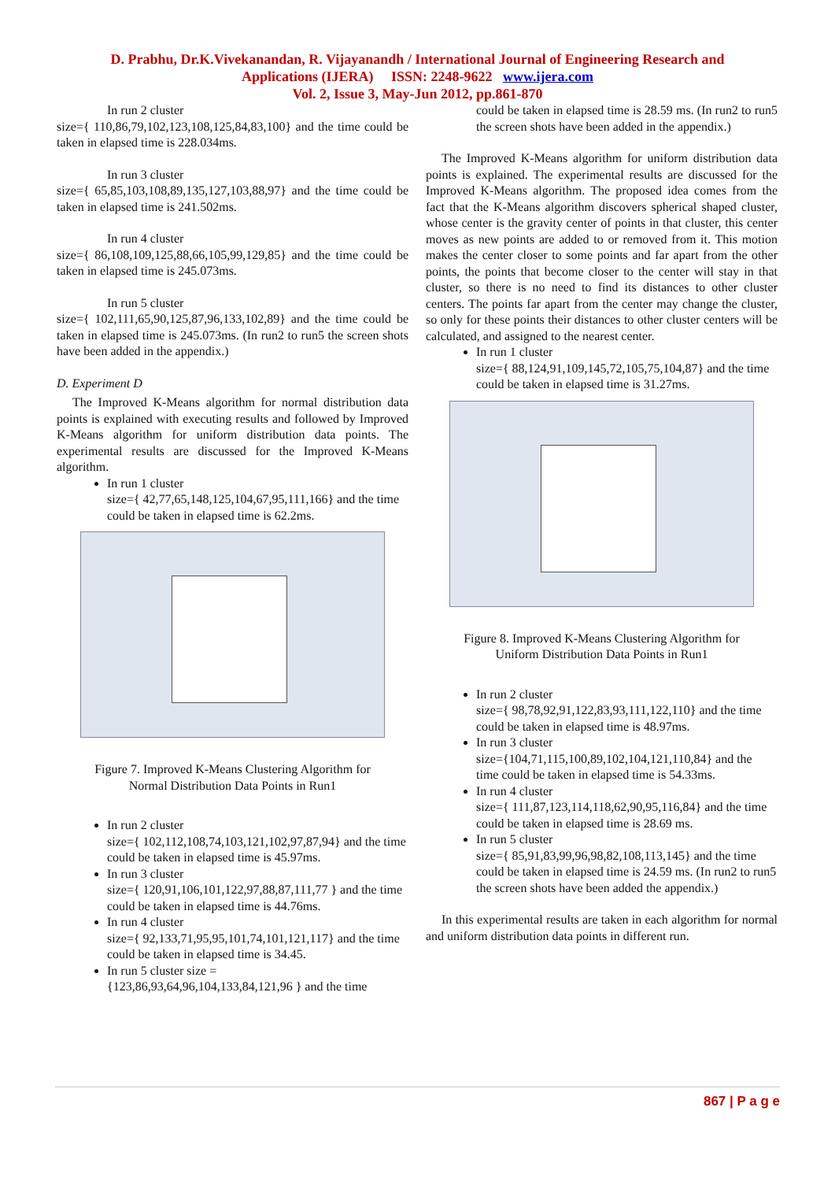D. Prabhu, Dr.K.Vivekanandan, R. Vijayanandh / International Journal of Engineering Research and
Applications (IJERA) ISSN: 2248-9622 www.ijera.com
Vol. 2, Issue 3, May-Jun 2012, pp.861-870
In run 2 cluster
size={ 110,86,79,102,123,108,125,84,83,100} and the time could be taken in elapsed time is 228.034ms.
In run 3 cluster
size={ 65,85,103,108,89,135,127,103,88,97} and the time could be taken in elapsed time is 241.502ms.
In run 4 cluster
size={ 86,108,109,125,88,66,105,99,129,85} and the time could be taken in elapsed time is 245.073ms.
In run 5 cluster
size={ 102,111,65,90,125,87,96,133,102,89} and the time could be taken in elapsed time is 245.073ms. (In run2 to run5 the screen shots have been added in the appendix.)
D. Experiment D
The Improved K-Means algorithm for normal distribution data points is explained with executing results and followed by Improved K-Means algorithm for uniform distribution data points. The experimental results are discussed for the Improved K-Means algorithm.
In run 1 cluster
size={ 42,77,65,148,125,104,67,95,111,166} and the time could be taken in elapsed time is 62.2ms.
Figure 7. Improved K-Means Clustering Algorithm for
Normal Distribution Data Points in Run1
In run 2 cluster
size={ 102,112,108,74,103,121,102,97,87,94} and the time could be taken in elapsed time is 45.97ms.
In run 3 cluster
size={ 120,91,106,101,122,97,88,87,111,77 } and the time could be taken in elapsed time is 44.76ms.
In run 4 cluster
size={ 92,133,71,95,95,101,74,101,121,117} and the time could be taken in elapsed time is 34.45.
In run 5 cluster size =
{123,86,93,64,96,104,133,84,121,96 } and the time
could be taken in elapsed time is 28.59 ms. (In run2 to run5 the screen shots have been added in the appendix.)
The Improved K-Means algorithm for uniform distribution data points is explained. The experimental results are discussed for the Improved K-Means algorithm. The proposed idea comes from the fact that the K-Means algorithm discovers spherical shaped cluster, whose center is the gravity center of points in that cluster, this center moves as new points are added to or removed from it. This motion makes the center closer to some points and far apart from the other points, the points that become closer to the center will stay in that cluster, so there is no need to find its distances to other cluster centers. The points far apart from the center may change the cluster, so only for these points their distances to other cluster centers will be calculated, and assigned to the nearest center.
In run 1 cluster
size={ 88,124,91,109,145,72,105,75,104,87} and the time could be taken in elapsed time is 31.27ms.
Figure 8. Improved K-Means Clustering Algorithm for
Uniform Distribution Data Points in Run1
In run 2 cluster
size={ 98,78,92,91,122,83,93,111,122,110} and the time could be taken in elapsed time is 48.97ms.
In run 3 cluster
size={104,71,115,100,89,102,104,121,110,84} and the time could be taken in elapsed time is 54.33ms.
In run 4 cluster
size={ 111,87,123,114,118,62,90,95,116,84} and the time could be taken in elapsed time is 28.69 ms.
In run 5 cluster
size={ 85,91,83,99,96,98,82,108,113,145} and the time could be taken in elapsed time is 24.59 ms. (In run2 to run5 the screen shots have been added the appendix.)
In this experimental results are taken in each algorithm for normal and uniform distribution data points in different run.
867 | P a g e